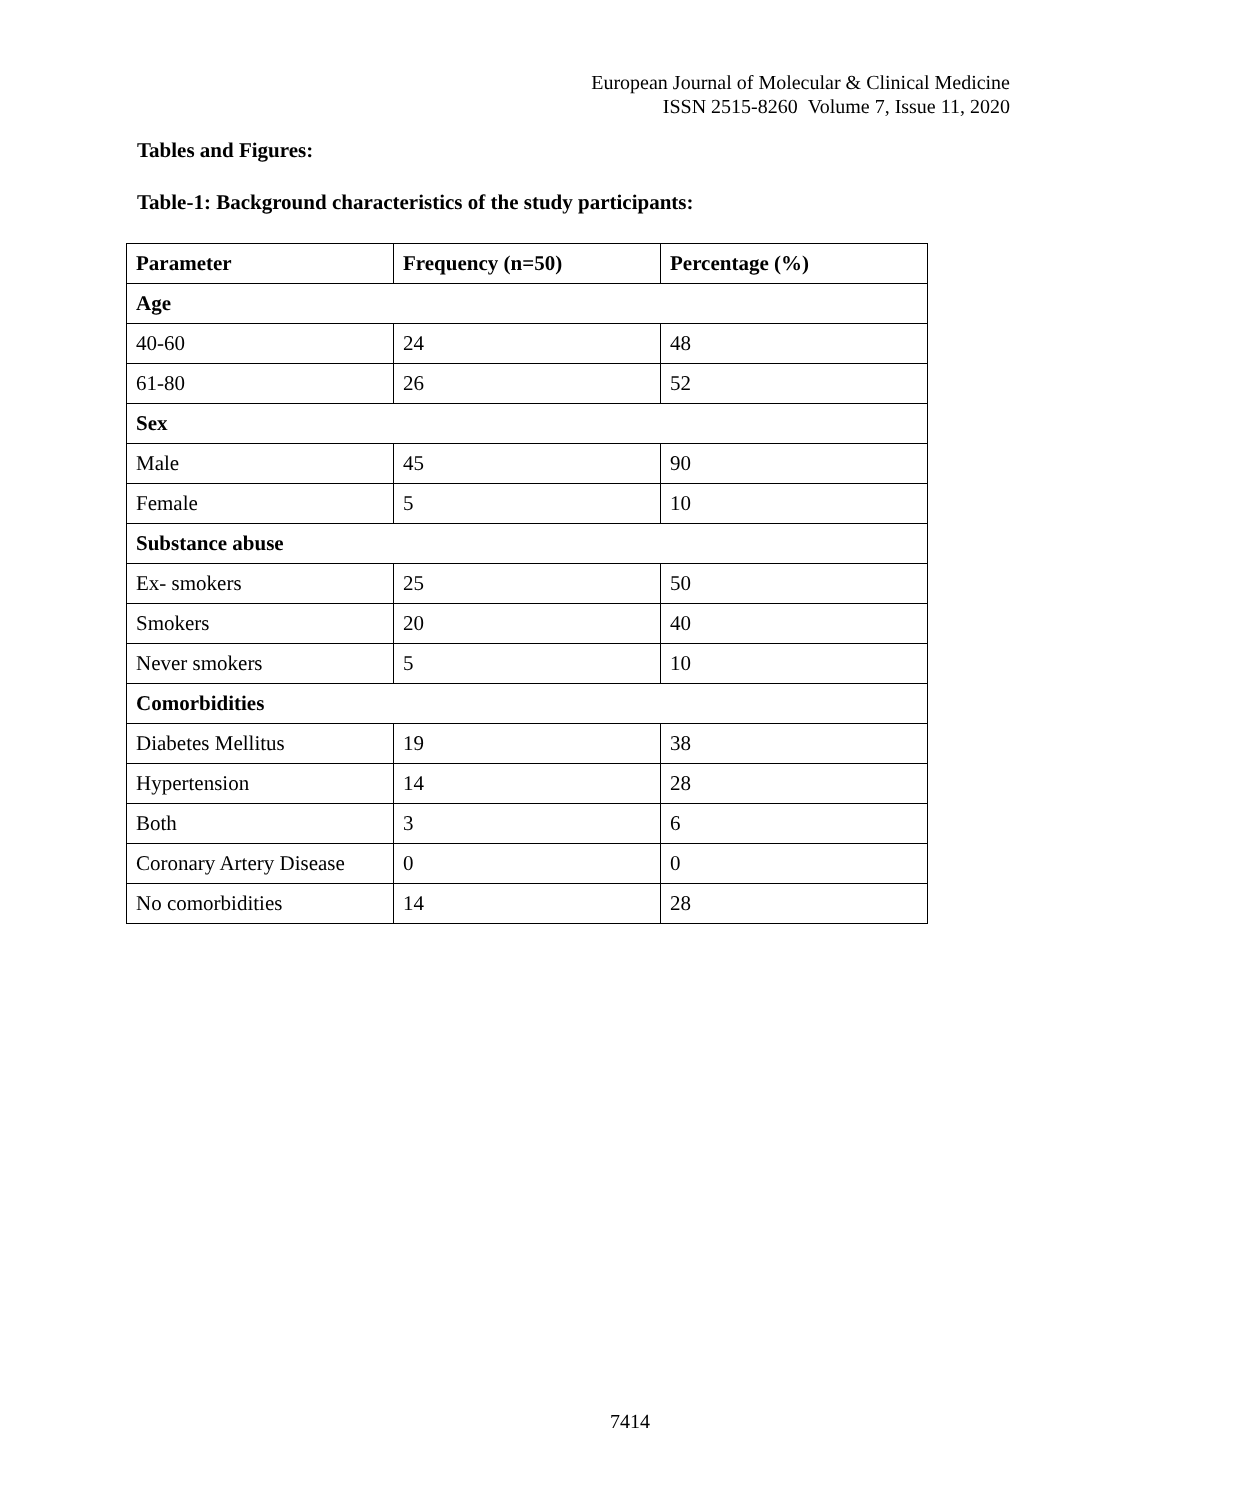European Journal of Molecular & Clinical Medicine
ISSN 2515-8260 Volume 7, Issue 11, 2020
Tables and Figures:
Table-1: Background characteristics of the study participants:
| Parameter | Frequency (n=50) | Percentage (%) |
| --- | --- | --- |
| Age | | |
| 40-60 | 24 | 48 |
| 61-80 | 26 | 52 |
| Sex | | |
| Male | 45 | 90 |
| Female | 5 | 10 |
| Substance abuse | | |
| Ex- smokers | 25 | 50 |
| Smokers | 20 | 40 |
| Never smokers | 5 | 10 |
| Comorbidities | | |
| Diabetes Mellitus | 19 | 38 |
| Hypertension | 14 | 28 |
| Both | 3 | 6 |
| Coronary Artery Disease | 0 | 0 |
| No comorbidities | 14 | 28 |
7414